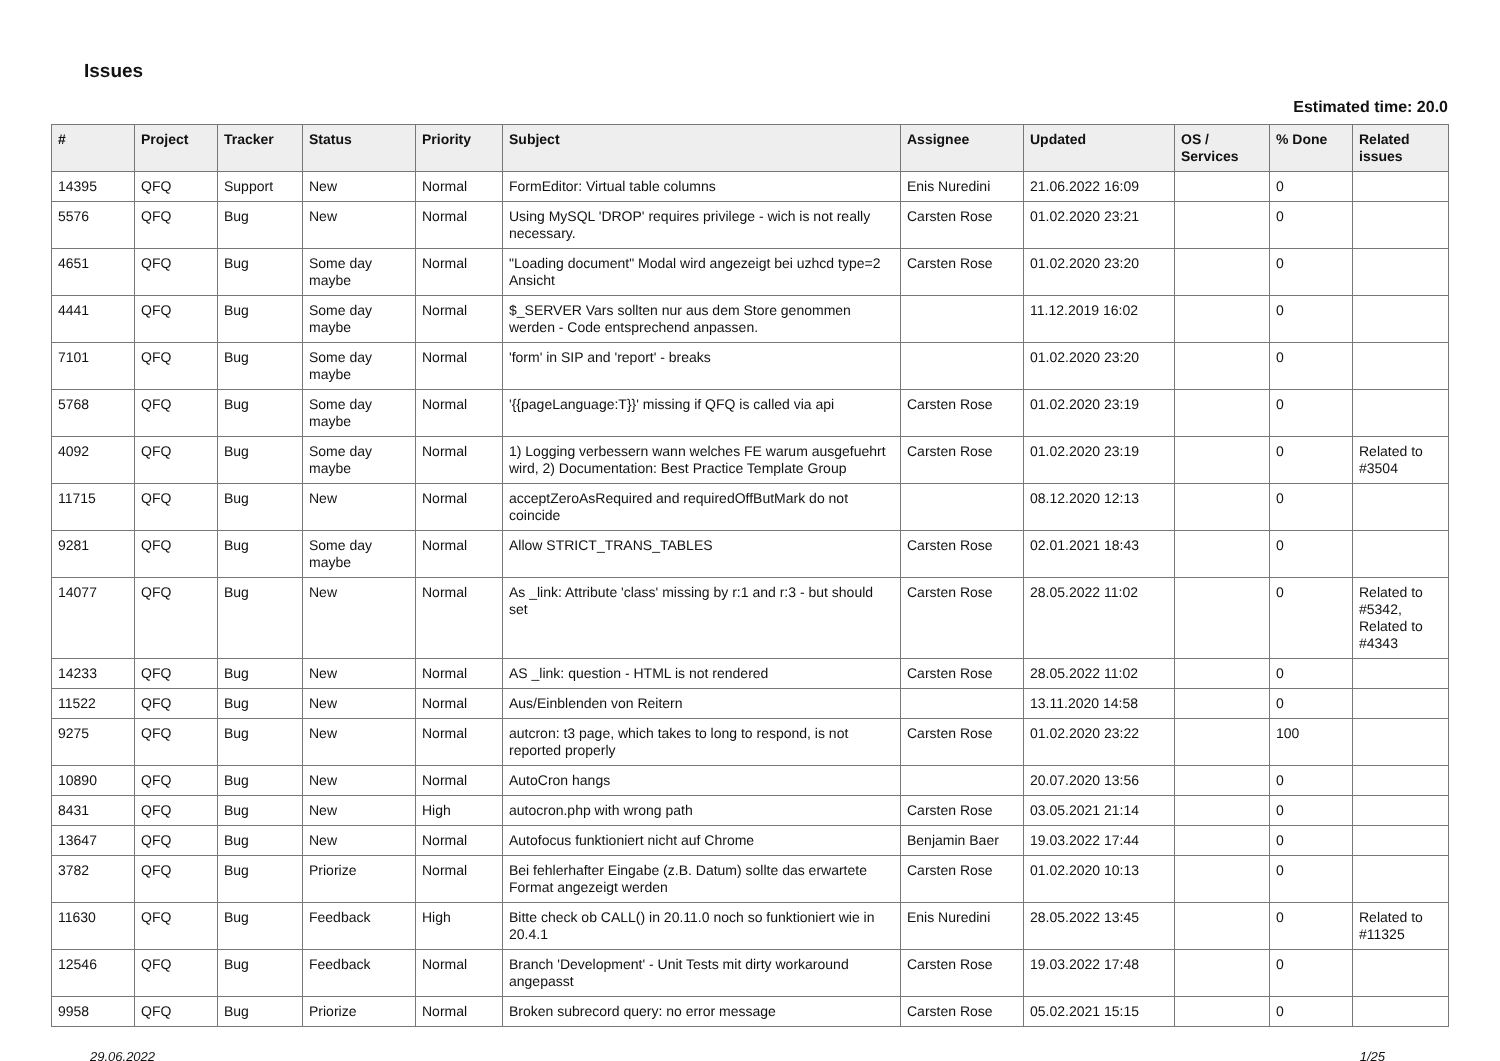Issues
Estimated time: 20.0
| # | Project | Tracker | Status | Priority | Subject | Assignee | Updated | OS / Services | % Done | Related issues |
| --- | --- | --- | --- | --- | --- | --- | --- | --- | --- | --- |
| 14395 | QFQ | Support | New | Normal | FormEditor: Virtual table columns | Enis Nuredini | 21.06.2022 16:09 | | 0 | |
| 5576 | QFQ | Bug | New | Normal | Using MySQL 'DROP' requires privilege - wich is not really necessary. | Carsten Rose | 01.02.2020 23:21 | | 0 | |
| 4651 | QFQ | Bug | Some day maybe | Normal | "Loading document" Modal wird angezeigt bei uzhcd type=2 Ansicht | Carsten Rose | 01.02.2020 23:20 | | 0 | |
| 4441 | QFQ | Bug | Some day maybe | Normal | $_SERVER Vars sollten nur aus dem Store genommen werden - Code entsprechend anpassen. | | 11.12.2019 16:02 | | 0 | |
| 7101 | QFQ | Bug | Some day maybe | Normal | 'form' in SIP and 'report' - breaks | | 01.02.2020 23:20 | | 0 | |
| 5768 | QFQ | Bug | Some day maybe | Normal | '{{pageLanguage:T}}' missing if QFQ is called via api | Carsten Rose | 01.02.2020 23:19 | | 0 | |
| 4092 | QFQ | Bug | Some day maybe | Normal | 1) Logging verbessern wann welches FE warum ausgefuehrt wird, 2) Documentation: Best Practice Template Group | Carsten Rose | 01.02.2020 23:19 | | 0 | Related to #3504 |
| 11715 | QFQ | Bug | New | Normal | acceptZeroAsRequired and requiredOffButMark do not coincide | | 08.12.2020 12:13 | | 0 | |
| 9281 | QFQ | Bug | Some day maybe | Normal | Allow STRICT_TRANS_TABLES | Carsten Rose | 02.01.2021 18:43 | | 0 | |
| 14077 | QFQ | Bug | New | Normal | As _link: Attribute 'class' missing by r:1 and r:3 - but should set | Carsten Rose | 28.05.2022 11:02 | | 0 | Related to #5342, Related to #4343 |
| 14233 | QFQ | Bug | New | Normal | AS _link: question - HTML is not rendered | Carsten Rose | 28.05.2022 11:02 | | 0 | |
| 11522 | QFQ | Bug | New | Normal | Aus/Einblenden von Reitern | | 13.11.2020 14:58 | | 0 | |
| 9275 | QFQ | Bug | New | Normal | autcron: t3 page, which takes to long to respond, is not reported properly | Carsten Rose | 01.02.2020 23:22 | | 100 | |
| 10890 | QFQ | Bug | New | Normal | AutoCron hangs | | 20.07.2020 13:56 | | 0 | |
| 8431 | QFQ | Bug | New | High | autocron.php with wrong path | Carsten Rose | 03.05.2021 21:14 | | 0 | |
| 13647 | QFQ | Bug | New | Normal | Autofocus funktioniert nicht auf Chrome | Benjamin Baer | 19.03.2022 17:44 | | 0 | |
| 3782 | QFQ | Bug | Priorize | Normal | Bei fehlerhafter Eingabe (z.B. Datum) sollte das erwartete Format angezeigt werden | Carsten Rose | 01.02.2020 10:13 | | 0 | |
| 11630 | QFQ | Bug | Feedback | High | Bitte check ob CALL() in 20.11.0 noch so funktioniert wie in 20.4.1 | Enis Nuredini | 28.05.2022 13:45 | | 0 | Related to #11325 |
| 12546 | QFQ | Bug | Feedback | Normal | Branch 'Development' - Unit Tests mit dirty workaround angepasst | Carsten Rose | 19.03.2022 17:48 | | 0 | |
| 9958 | QFQ | Bug | Priorize | Normal | Broken subrecord query: no error message | Carsten Rose | 05.02.2021 15:15 | | 0 | |
29.06.2022 1/25